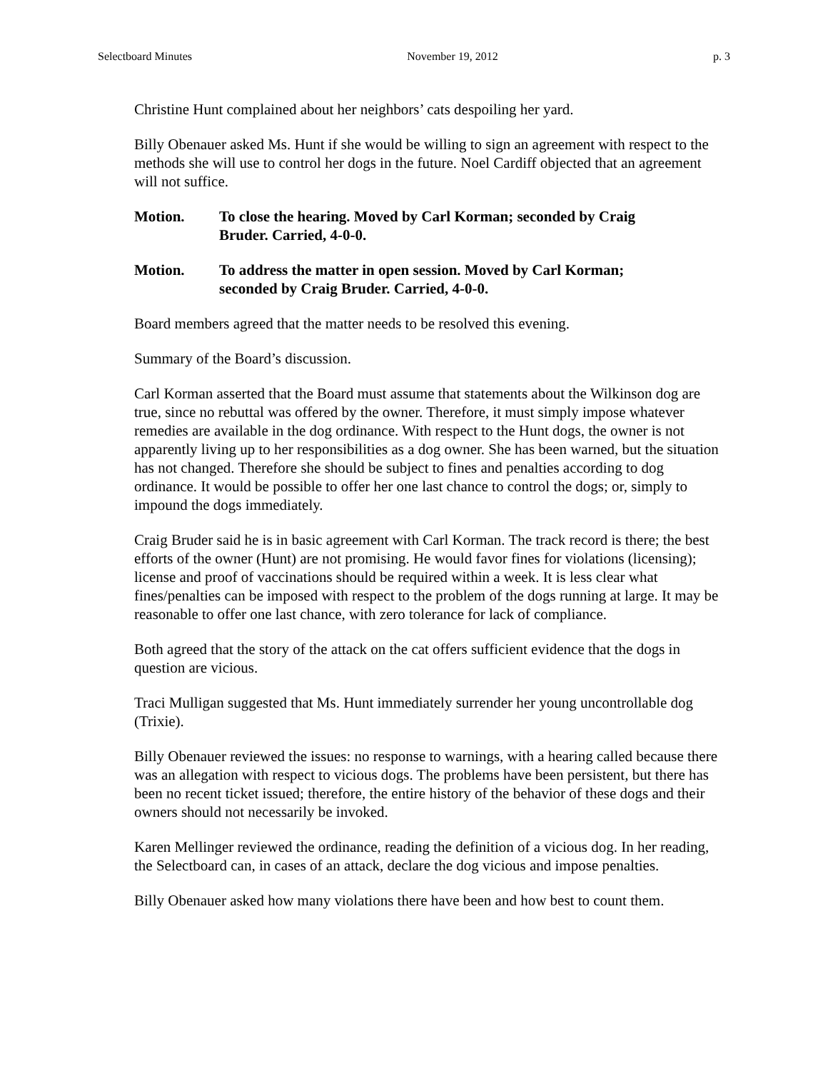Selectboard Minutes November 19, 2012 p. 3
Christine Hunt complained about her neighbors’ cats despoiling her yard.
Billy Obenauer asked Ms. Hunt if she would be willing to sign an agreement with respect to the methods she will use to control her dogs in the future. Noel Cardiff objected that an agreement will not suffice.
Motion. To close the hearing. Moved by Carl Korman; seconded by Craig Bruder. Carried, 4-0-0.
Motion. To address the matter in open session. Moved by Carl Korman; seconded by Craig Bruder. Carried, 4-0-0.
Board members agreed that the matter needs to be resolved this evening.
Summary of the Board’s discussion.
Carl Korman asserted that the Board must assume that statements about the Wilkinson dog are true, since no rebuttal was offered by the owner. Therefore, it must simply impose whatever remedies are available in the dog ordinance. With respect to the Hunt dogs, the owner is not apparently living up to her responsibilities as a dog owner. She has been warned, but the situation has not changed. Therefore she should be subject to fines and penalties according to dog ordinance. It would be possible to offer her one last chance to control the dogs; or, simply to impound the dogs immediately.
Craig Bruder said he is in basic agreement with Carl Korman. The track record is there; the best efforts of the owner (Hunt) are not promising. He would favor fines for violations (licensing); license and proof of vaccinations should be required within a week. It is less clear what fines/penalties can be imposed with respect to the problem of the dogs running at large. It may be reasonable to offer one last chance, with zero tolerance for lack of compliance.
Both agreed that the story of the attack on the cat offers sufficient evidence that the dogs in question are vicious.
Traci Mulligan suggested that Ms. Hunt immediately surrender her young uncontrollable dog (Trixie).
Billy Obenauer reviewed the issues: no response to warnings, with a hearing called because there was an allegation with respect to vicious dogs. The problems have been persistent, but there has been no recent ticket issued; therefore, the entire history of the behavior of these dogs and their owners should not necessarily be invoked.
Karen Mellinger reviewed the ordinance, reading the definition of a vicious dog. In her reading, the Selectboard can, in cases of an attack, declare the dog vicious and impose penalties.
Billy Obenauer asked how many violations there have been and how best to count them.